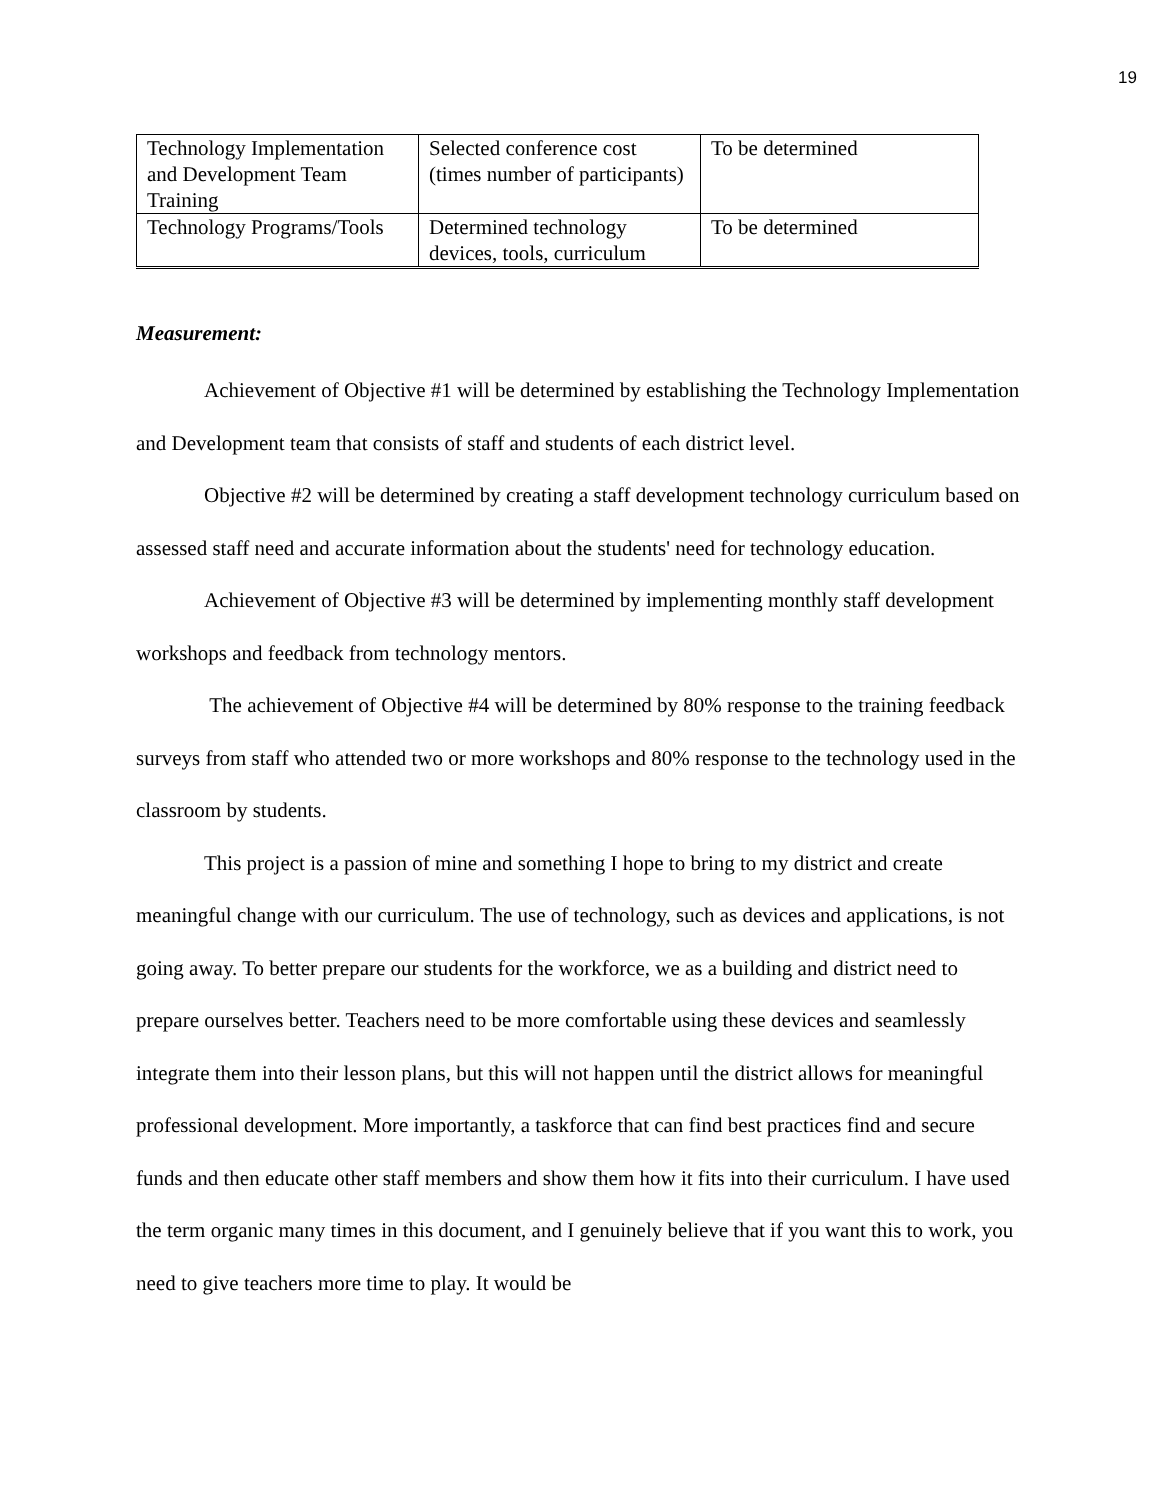19
| Technology Implementation and Development Team Training | Selected conference cost (times number of participants) | To be determined |
| Technology Programs/Tools | Determined technology devices, tools, curriculum | To be determined |
Measurement:
Achievement of Objective #1 will be determined by establishing the Technology Implementation and Development team that consists of staff and students of each district level.
Objective #2 will be determined by creating a staff development technology curriculum based on assessed staff need and accurate information about the students' need for technology education.
Achievement of Objective #3 will be determined by implementing monthly staff development workshops and feedback from technology mentors.
The achievement of Objective #4 will be determined by 80% response to the training feedback surveys from staff who attended two or more workshops and 80% response to the technology used in the classroom by students.
This project is a passion of mine and something I hope to bring to my district and create meaningful change with our curriculum. The use of technology, such as devices and applications, is not going away. To better prepare our students for the workforce, we as a building and district need to prepare ourselves better. Teachers need to be more comfortable using these devices and seamlessly integrate them into their lesson plans, but this will not happen until the district allows for meaningful professional development. More importantly, a taskforce that can find best practices find and secure funds and then educate other staff members and show them how it fits into their curriculum. I have used the term organic many times in this document, and I genuinely believe that if you want this to work, you need to give teachers more time to play. It would be